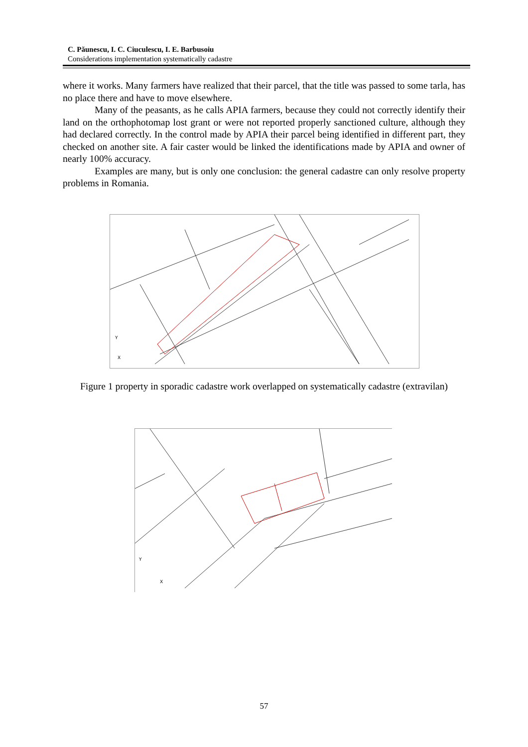C. Păunescu, I. C. Ciuculescu, I. E. Barbusoiu
Considerations implementation systematically cadastre
where it works. Many farmers have realized that their parcel, that the title was passed to some tarla, has no place there and have to move elsewhere.
Many of the peasants, as he calls APIA farmers, because they could not correctly identify their land on the orthophotomap lost grant or were not reported properly sanctioned culture, although they had declared correctly. In the control made by APIA their parcel being identified in different part, they checked on another site. A fair caster would be linked the identifications made by APIA and owner of nearly 100% accuracy.
Examples are many, but is only one conclusion: the general cadastre can only resolve property problems in Romania.
X
Y
Figure 1 property in sporadic cadastre work overlapped on systematically cadastre (extravilan)
X
Y
57